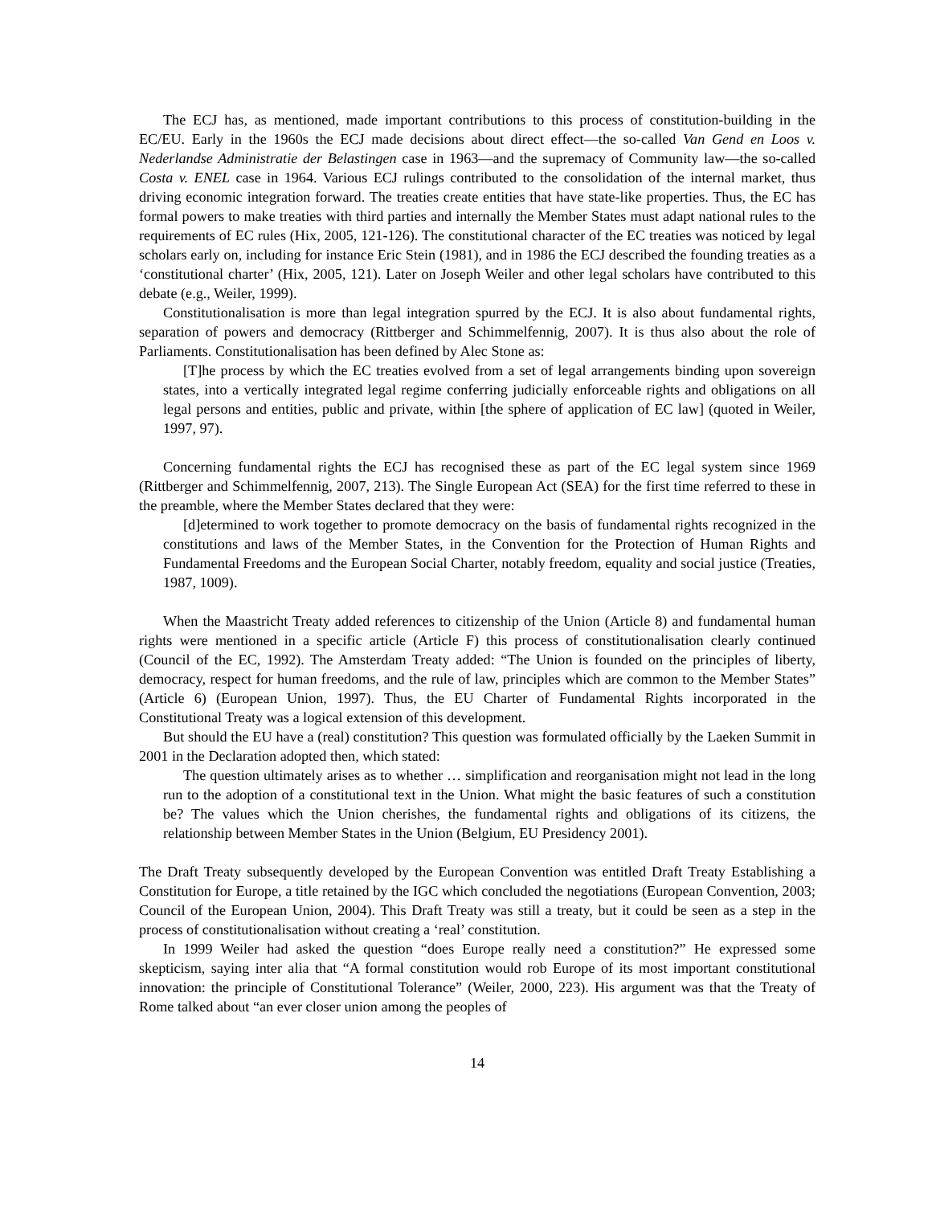The ECJ has, as mentioned, made important contributions to this process of constitution-building in the EC/EU. Early in the 1960s the ECJ made decisions about direct effect—the so-called Van Gend en Loos v. Nederlandse Administratie der Belastingen case in 1963—and the supremacy of Community law—the so-called Costa v. ENEL case in 1964. Various ECJ rulings contributed to the consolidation of the internal market, thus driving economic integration forward. The treaties create entities that have state-like properties. Thus, the EC has formal powers to make treaties with third parties and internally the Member States must adapt national rules to the requirements of EC rules (Hix, 2005, 121-126). The constitutional character of the EC treaties was noticed by legal scholars early on, including for instance Eric Stein (1981), and in 1986 the ECJ described the founding treaties as a ‘constitutional charter’ (Hix, 2005, 121). Later on Joseph Weiler and other legal scholars have contributed to this debate (e.g., Weiler, 1999).
Constitutionalisation is more than legal integration spurred by the ECJ. It is also about fundamental rights, separation of powers and democracy (Rittberger and Schimmelfennig, 2007). It is thus also about the role of Parliaments. Constitutionalisation has been defined by Alec Stone as:
[T]he process by which the EC treaties evolved from a set of legal arrangements binding upon sovereign states, into a vertically integrated legal regime conferring judicially enforceable rights and obligations on all legal persons and entities, public and private, within [the sphere of application of EC law] (quoted in Weiler, 1997, 97).
Concerning fundamental rights the ECJ has recognised these as part of the EC legal system since 1969 (Rittberger and Schimmelfennig, 2007, 213). The Single European Act (SEA) for the first time referred to these in the preamble, where the Member States declared that they were:
[d]etermined to work together to promote democracy on the basis of fundamental rights recognized in the constitutions and laws of the Member States, in the Convention for the Protection of Human Rights and Fundamental Freedoms and the European Social Charter, notably freedom, equality and social justice (Treaties, 1987, 1009).
When the Maastricht Treaty added references to citizenship of the Union (Article 8) and fundamental human rights were mentioned in a specific article (Article F) this process of constitutionalisation clearly continued (Council of the EC, 1992). The Amsterdam Treaty added: “The Union is founded on the principles of liberty, democracy, respect for human freedoms, and the rule of law, principles which are common to the Member States” (Article 6) (European Union, 1997). Thus, the EU Charter of Fundamental Rights incorporated in the Constitutional Treaty was a logical extension of this development.
But should the EU have a (real) constitution? This question was formulated officially by the Laeken Summit in 2001 in the Declaration adopted then, which stated:
The question ultimately arises as to whether … simplification and reorganisation might not lead in the long run to the adoption of a constitutional text in the Union. What might the basic features of such a constitution be? The values which the Union cherishes, the fundamental rights and obligations of its citizens, the relationship between Member States in the Union (Belgium, EU Presidency 2001).
The Draft Treaty subsequently developed by the European Convention was entitled Draft Treaty Establishing a Constitution for Europe, a title retained by the IGC which concluded the negotiations (European Convention, 2003; Council of the European Union, 2004). This Draft Treaty was still a treaty, but it could be seen as a step in the process of constitutionalisation without creating a ‘real’ constitution.
In 1999 Weiler had asked the question “does Europe really need a constitution?” He expressed some skepticism, saying inter alia that “A formal constitution would rob Europe of its most important constitutional innovation: the principle of Constitutional Tolerance” (Weiler, 2000, 223). His argument was that the Treaty of Rome talked about “an ever closer union among the peoples of
14